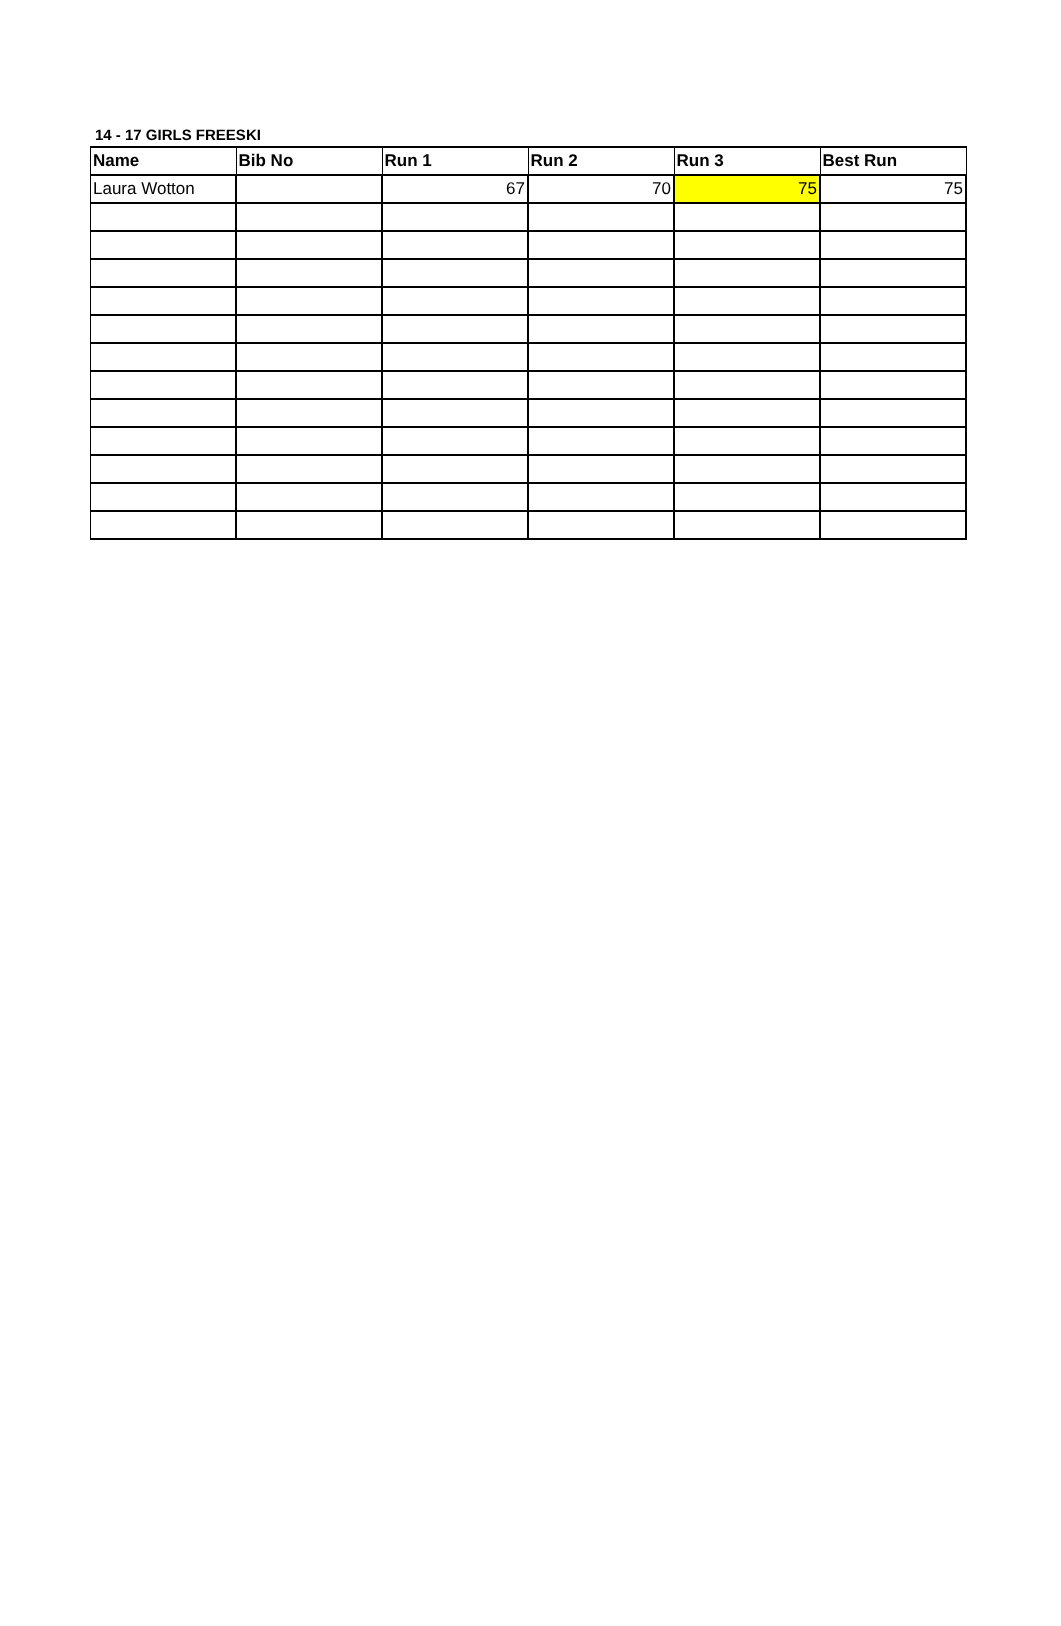14 - 17 GIRLS FREESKI
| Name | Bib No | Run 1 | Run 2 | Run 3 | Best Run |
| --- | --- | --- | --- | --- | --- |
| Laura Wotton | | 67 | 70 | 75 | 75 |